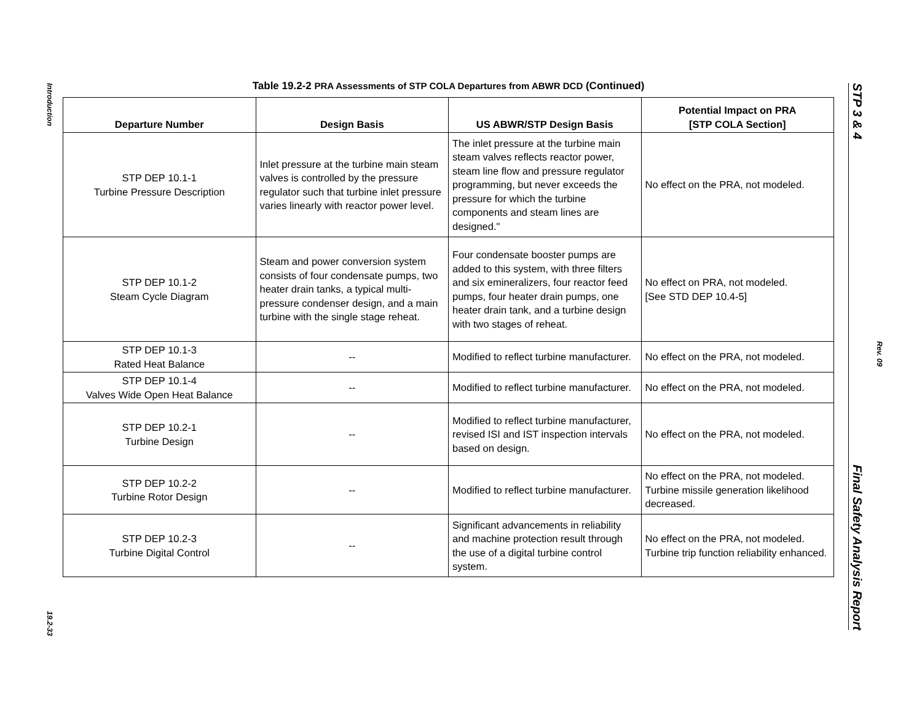Introduction
19.2-33
STP 3 & 4 Final Safety Analysis Report
Rev. 09
Table 19.2-2 PRA Assessments of STP COLA Departures from ABWR DCD (Continued)
| Departure Number | Design Basis | US ABWR/STP Design Basis | Potential Impact on PRA [STP COLA Section] |
| --- | --- | --- | --- |
| STP DEP 10.1-1 Turbine Pressure Description | Inlet pressure at the turbine main steam valves is controlled by the pressure regulator such that turbine inlet pressure varies linearly with reactor power level. | The inlet pressure at the turbine main steam valves reflects reactor power, steam line flow and pressure regulator programming, but never exceeds the pressure for which the turbine components and steam lines are designed." | No effect on the PRA, not modeled. |
| STP DEP 10.1-2 Steam Cycle Diagram | Steam and power conversion system consists of four condensate pumps, two heater drain tanks, a typical multi-pressure condenser design, and a main turbine with the single stage reheat. | Four condensate booster pumps are added to this system, with three filters and six emineralizers, four reactor feed pumps, four heater drain pumps, one heater drain tank, and a turbine design with two stages of reheat. | No effect on PRA, not modeled. [See STD DEP 10.4-5] |
| STP DEP 10.1-3 Rated Heat Balance | -- | Modified to reflect turbine manufacturer. | No effect on the PRA, not modeled. |
| STP DEP 10.1-4 Valves Wide Open Heat Balance | -- | Modified to reflect turbine manufacturer. | No effect on the PRA, not modeled. |
| STP DEP 10.2-1 Turbine Design | -- | Modified to reflect turbine manufacturer, revised ISI and IST inspection intervals based on design. | No effect on the PRA, not modeled. |
| STP DEP 10.2-2 Turbine Rotor Design | -- | Modified to reflect turbine manufacturer. | No effect on the PRA, not modeled. Turbine missile generation likelihood decreased. |
| STP DEP 10.2-3 Turbine Digital Control | -- | Significant advancements in reliability and machine protection result through the use of a digital turbine control system. | No effect on the PRA, not modeled. Turbine trip function reliability enhanced. |